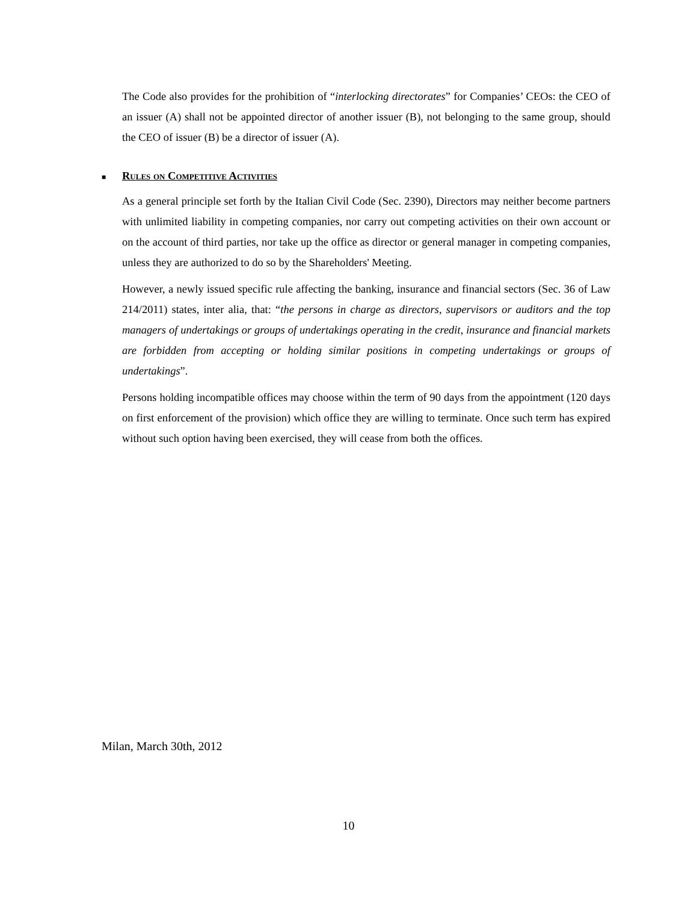The Code also provides for the prohibition of “interlocking directorates” for Companies’ CEOs: the CEO of an issuer (A) shall not be appointed director of another issuer (B), not belonging to the same group, should the CEO of issuer (B) be a director of issuer (A).
■ Rules on Competitive Activities
As a general principle set forth by the Italian Civil Code (Sec. 2390), Directors may neither become partners with unlimited liability in competing companies, nor carry out competing activities on their own account or on the account of third parties, nor take up the office as director or general manager in competing companies, unless they are authorized to do so by the Shareholders' Meeting.
However, a newly issued specific rule affecting the banking, insurance and financial sectors (Sec. 36 of Law 214/2011) states, inter alia, that: “the persons in charge as directors, supervisors or auditors and the top managers of undertakings or groups of undertakings operating in the credit, insurance and financial markets are forbidden from accepting or holding similar positions in competing undertakings or groups of undertakings”.
Persons holding incompatible offices may choose within the term of 90 days from the appointment (120 days on first enforcement of the provision) which office they are willing to terminate. Once such term has expired without such option having been exercised, they will cease from both the offices.
Milan, March 30th, 2012
10